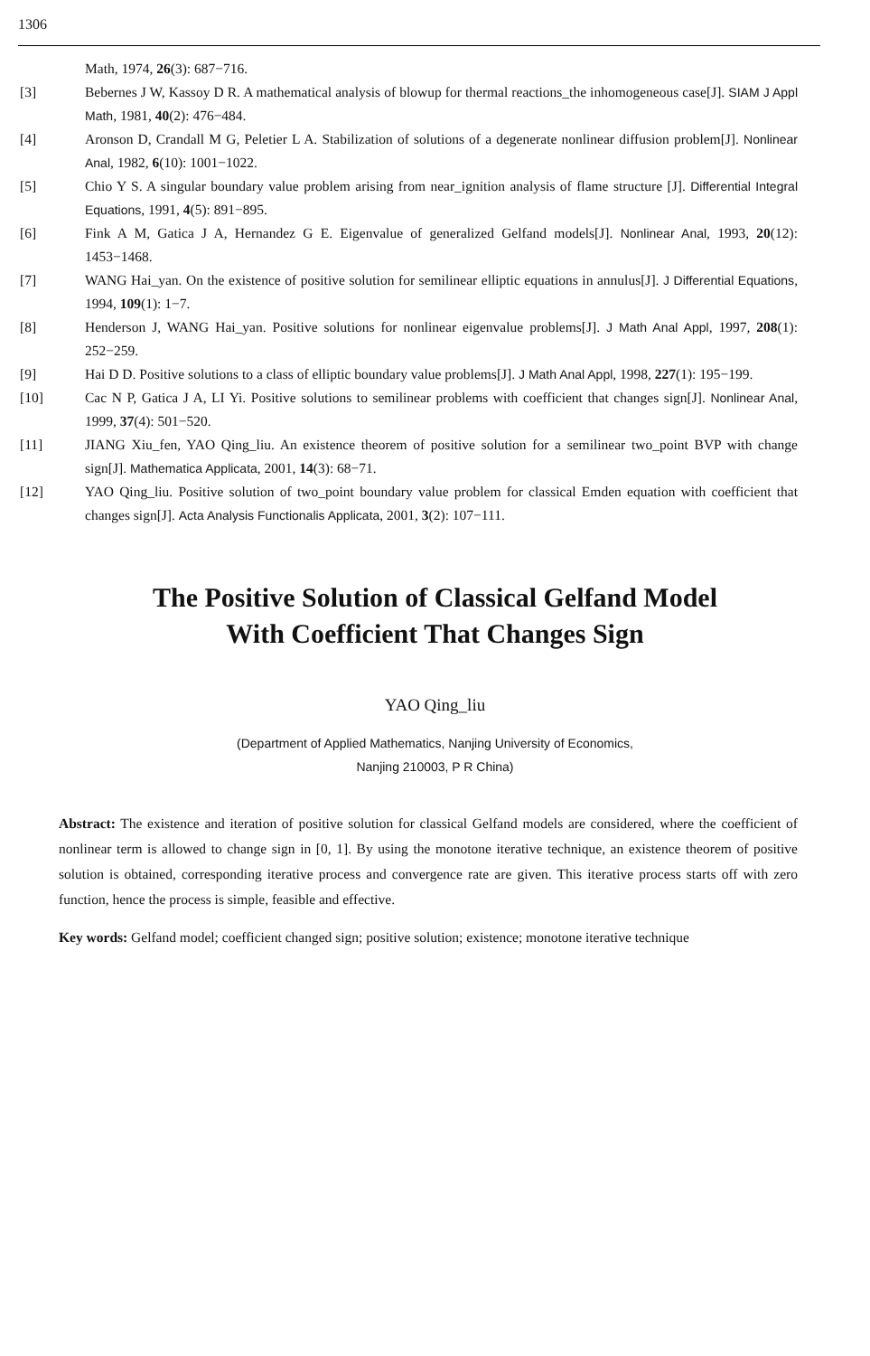1306
Math, 1974, 26(3): 687−716.
[3] Bebernes J W, Kassoy D R. A mathematical analysis of blowup for thermal reactions_the inhomogeneous case[J]. SIAM J Appl Math, 1981, 40(2): 476−484.
[4] Aronson D, Crandall M G, Peletier L A. Stabilization of solutions of a degenerate nonlinear diffusion problem[J]. Nonlinear Anal, 1982, 6(10): 1001−1022.
[5] Chio Y S. A singular boundary value problem arising from near_ignition analysis of flame structure [J]. Differential Integral Equations, 1991, 4(5): 891−895.
[6] Fink A M, Gatica J A, Hernandez G E. Eigenvalue of generalized Gelfand models[J]. Nonlinear Anal, 1993, 20(12): 1453−1468.
[7] WANG Hai_yan. On the existence of positive solution for semilinear elliptic equations in annulus[J]. J Differential Equations, 1994, 109(1): 1−7.
[8] Henderson J, WANG Hai_yan. Positive solutions for nonlinear eigenvalue problems[J]. J Math Anal Appl, 1997, 208(1): 252−259.
[9] Hai D D. Positive solutions to a class of elliptic boundary value problems[J]. J Math Anal Appl, 1998, 227(1): 195−199.
[10] Cac N P, Gatica J A, LI Yi. Positive solutions to semilinear problems with coefficient that changes sign[J]. Nonlinear Anal, 1999, 37(4): 501−520.
[11] JIANG Xiu_fen, YAO Qing_liu. An existence theorem of positive solution for a semilinear two_point BVP with change sign[J]. Mathematica Applicata, 2001, 14(3): 68−71.
[12] YAO Qing_liu. Positive solution of two_point boundary value problem for classical Emden equation with coefficient that changes sign[J]. Acta Analysis Functionalis Applicata, 2001, 3(2): 107−111.
The Positive Solution of Classical Gelfand Model
With Coefficient That Changes Sign
YAO Qing_liu
(Department of Applied Mathematics, Nanjing University of Economics,
Nanjing 210003, P R China)
Abstract: The existence and iteration of positive solution for classical Gelfand models are considered, where the coefficient of nonlinear term is allowed to change sign in [0, 1]. By using the monotone iterative technique, an existence theorem of positive solution is obtained, corresponding iterative process and convergence rate are given. This iterative process starts off with zero function, hence the process is simple, feasible and effective.
Key words: Gelfand model; coefficient changed sign; positive solution; existence; monotone iterative technique